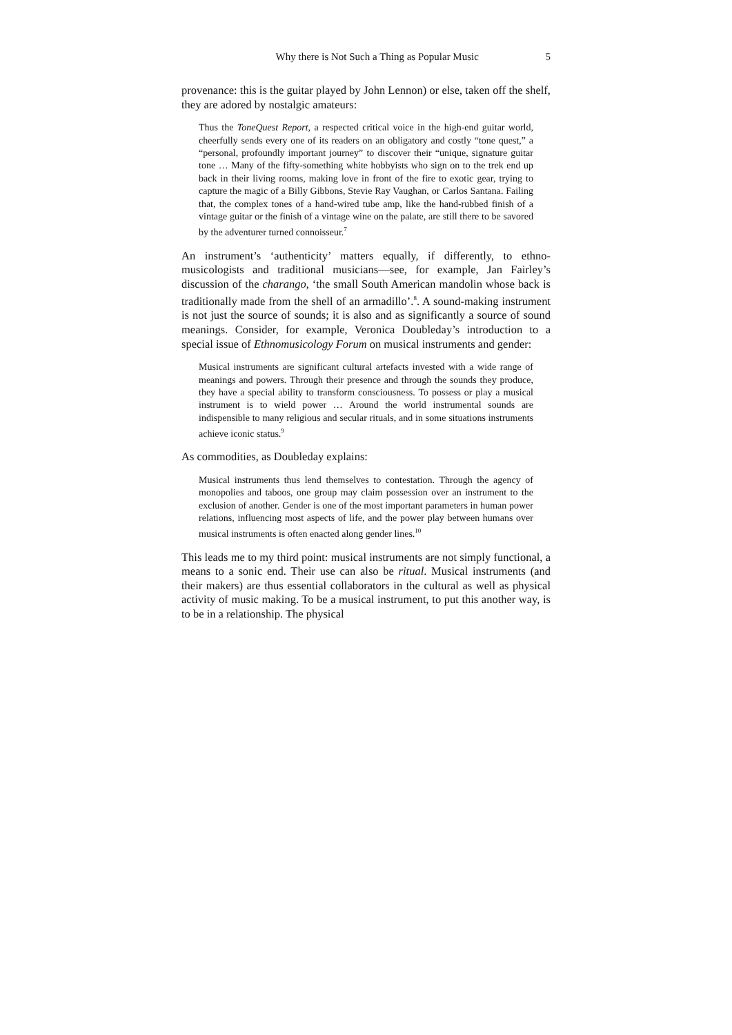Why there is Not Such a Thing as Popular Music 5
provenance: this is the guitar played by John Lennon) or else, taken off the shelf, they are adored by nostalgic amateurs:
Thus the ToneQuest Report, a respected critical voice in the high-end guitar world, cheerfully sends every one of its readers on an obligatory and costly “tone quest,” a “personal, profoundly important journey” to discover their “unique, signature guitar tone … Many of the fifty-something white hobbyists who sign on to the trek end up back in their living rooms, making love in front of the fire to exotic gear, trying to capture the magic of a Billy Gibbons, Stevie Ray Vaughan, or Carlos Santana. Failing that, the complex tones of a hand-wired tube amp, like the hand-rubbed finish of a vintage guitar or the finish of a vintage wine on the palate, are still there to be savored by the adventurer turned connoisseur.<sup>7</sup>
An instrument’s ‘authenticity’ matters equally, if differently, to ethno-musicologists and traditional musicians—see, for example, Jan Fairley’s discussion of the charango, ‘the small South American mandolin whose back is traditionally made from the shell of an armadillo’.<sup>8</sup>. A sound-making instrument is not just the source of sounds; it is also and as significantly a source of sound meanings. Consider, for example, Veronica Doubleday’s introduction to a special issue of Ethnomusicology Forum on musical instruments and gender:
Musical instruments are significant cultural artefacts invested with a wide range of meanings and powers. Through their presence and through the sounds they produce, they have a special ability to transform consciousness. To possess or play a musical instrument is to wield power … Around the world instrumental sounds are indispensible to many religious and secular rituals, and in some situations instruments achieve iconic status.<sup>9</sup>
As commodities, as Doubleday explains:
Musical instruments thus lend themselves to contestation. Through the agency of monopolies and taboos, one group may claim possession over an instrument to the exclusion of another. Gender is one of the most important parameters in human power relations, influencing most aspects of life, and the power play between humans over musical instruments is often enacted along gender lines.<sup>10</sup>
This leads me to my third point: musical instruments are not simply functional, a means to a sonic end. Their use can also be ritual. Musical instruments (and their makers) are thus essential collaborators in the cultural as well as physical activity of music making. To be a musical instrument, to put this another way, is to be in a relationship. The physical